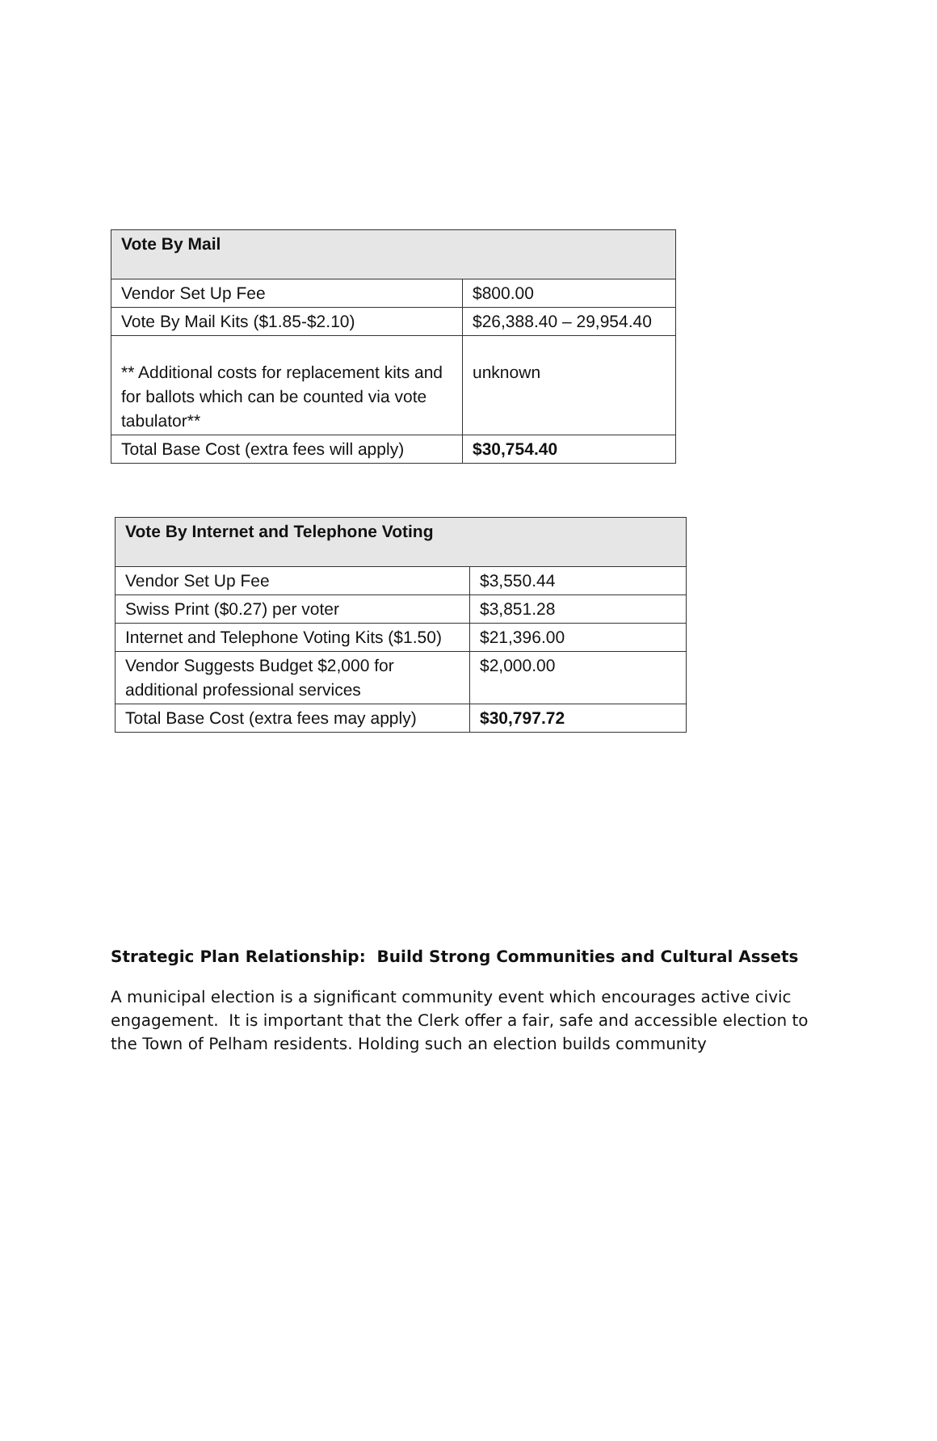| Vote By Mail | |
| --- | --- |
| Vendor Set Up Fee | $800.00 |
| Vote By Mail Kits ($1.85-$2.10) | $26,388.40 – 29,954.40 |
| ** Additional costs for replacement kits and for ballots which can be counted via vote tabulator** | unknown |
| Total Base Cost (extra fees will apply) | $30,754.40 |
| Vote By Internet and Telephone Voting | |
| --- | --- |
| Vendor Set Up Fee | $3,550.44 |
| Swiss Print ($0.27) per voter | $3,851.28 |
| Internet and Telephone Voting Kits ($1.50) | $21,396.00 |
| Vendor Suggests Budget $2,000 for additional professional services | $2,000.00 |
| Total Base Cost (extra fees may apply) | $30,797.72 |
Strategic Plan Relationship: Build Strong Communities and Cultural Assets
A municipal election is a significant community event which encourages active civic engagement. It is important that the Clerk offer a fair, safe and accessible election to the Town of Pelham residents. Holding such an election builds community